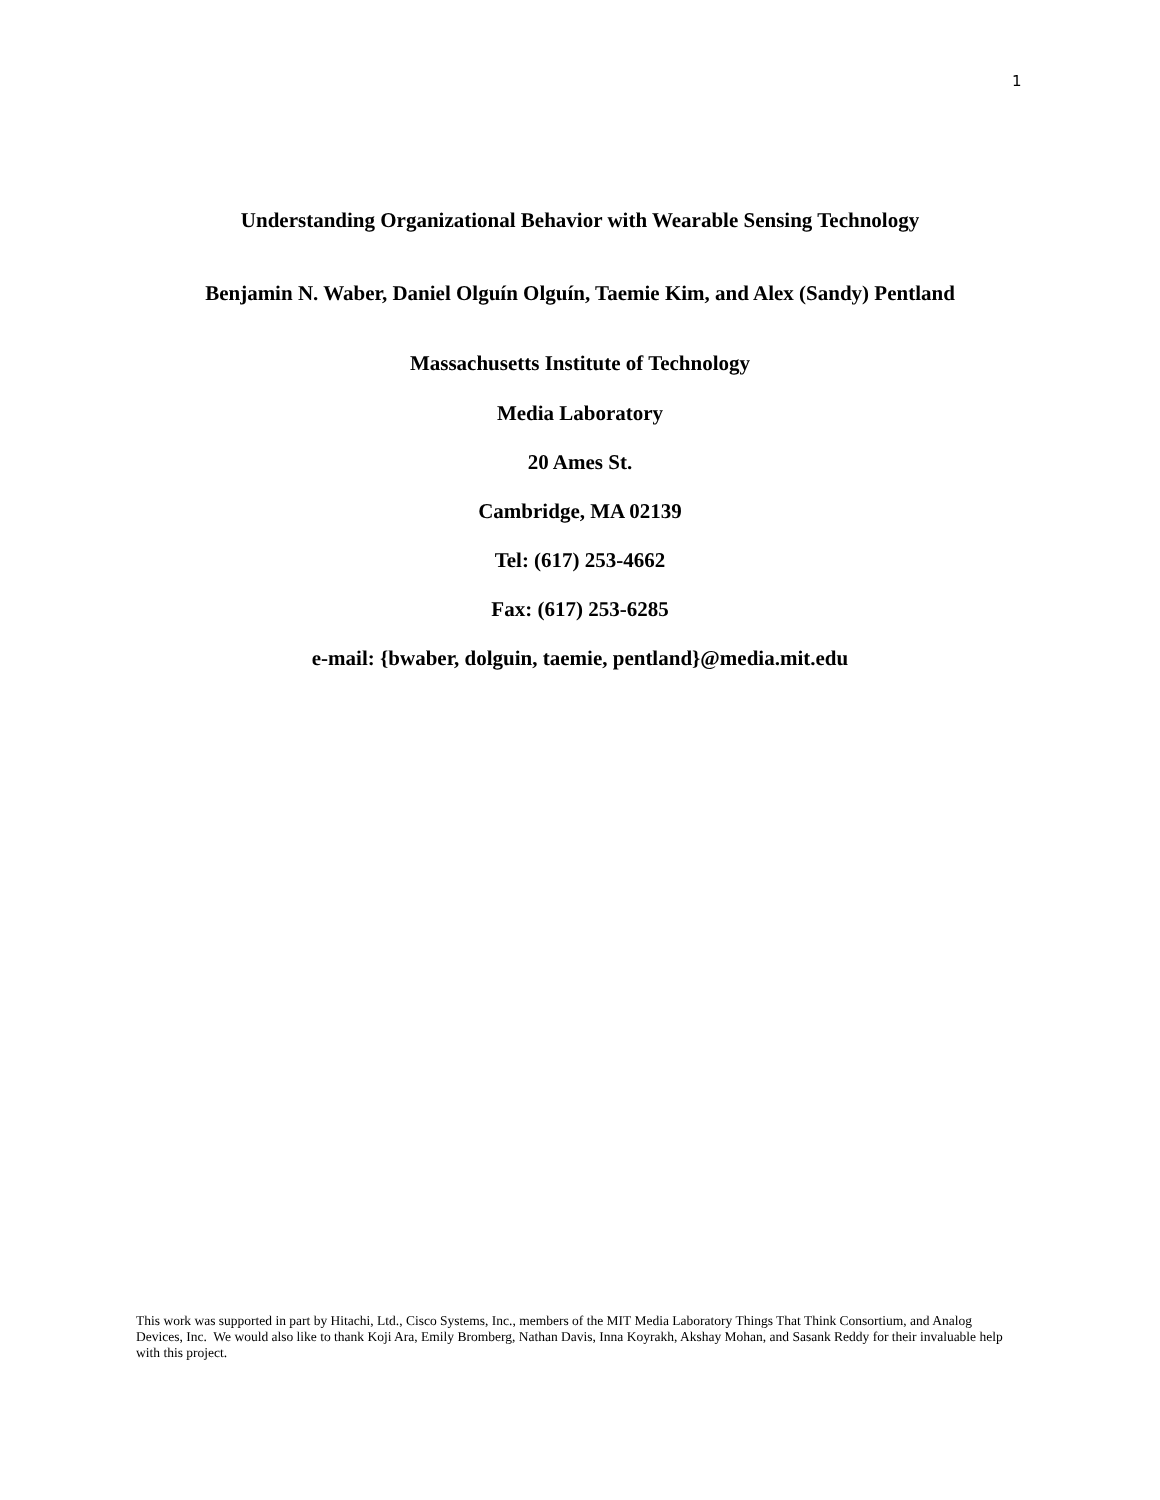1
Understanding Organizational Behavior with Wearable Sensing Technology
Benjamin N. Waber, Daniel Olguín Olguín, Taemie Kim, and Alex (Sandy) Pentland
Massachusetts Institute of Technology
Media Laboratory
20 Ames St.
Cambridge, MA 02139
Tel: (617) 253-4662
Fax: (617) 253-6285
e-mail: {bwaber, dolguin, taemie, pentland}@media.mit.edu
This work was supported in part by Hitachi, Ltd., Cisco Systems, Inc., members of the MIT Media Laboratory Things That Think Consortium, and Analog Devices, Inc. We would also like to thank Koji Ara, Emily Bromberg, Nathan Davis, Inna Koyrakh, Akshay Mohan, and Sasank Reddy for their invaluable help with this project.